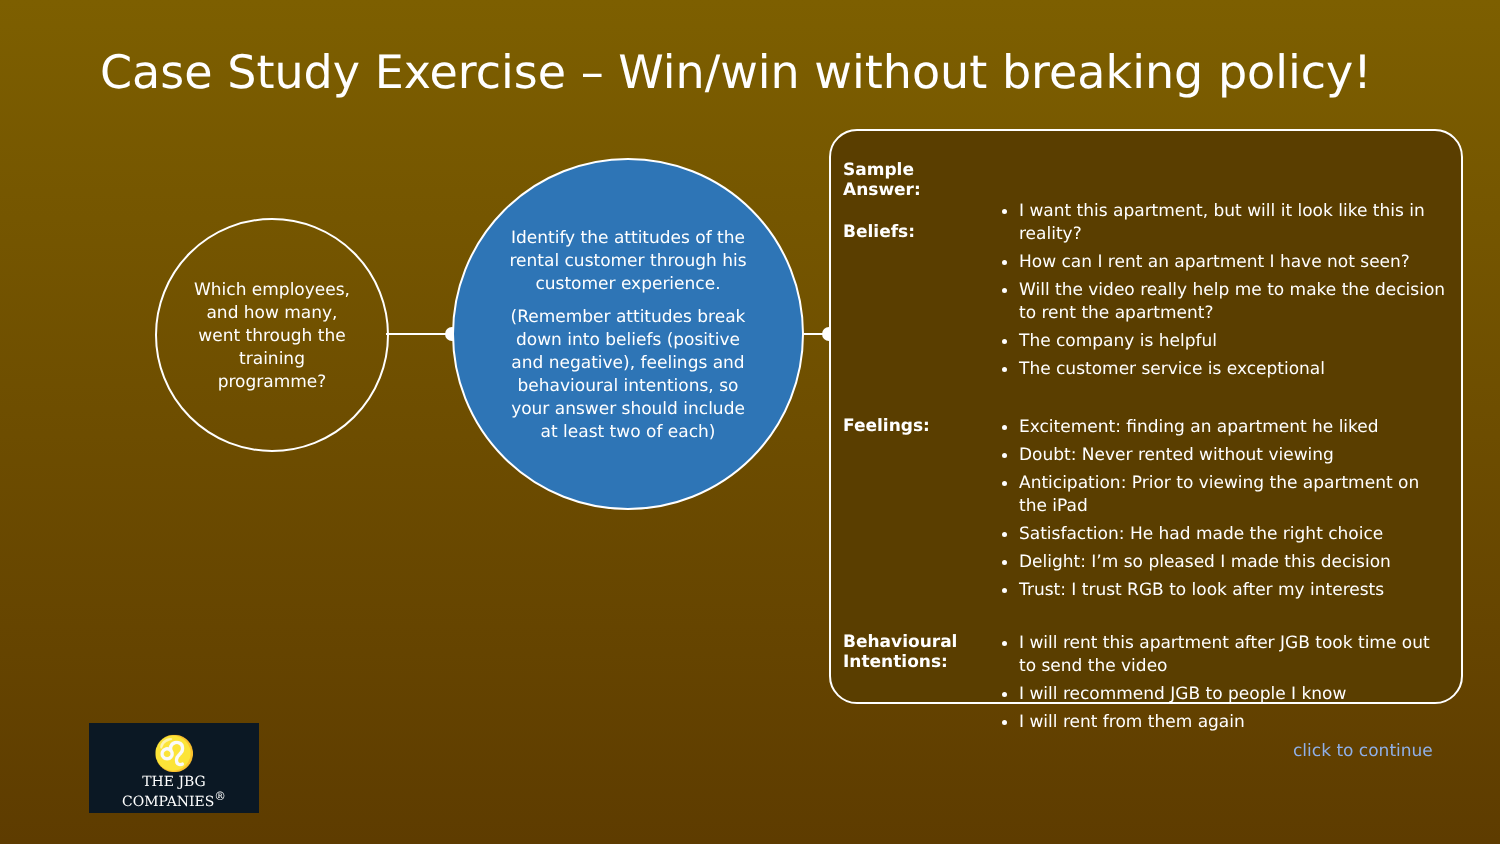Case Study Exercise – Win/win without breaking policy!
Which employees,
and how many,
went through the
training
programme?
Identify the attitudes of the rental customer through his customer experience.
(Remember attitudes break down into beliefs (positive and negative), feelings and behavioural intentions, so your answer should include at least two of each)
Sample Answer:
Beliefs:
I want this apartment, but will it look like this in reality?
How can I rent an apartment I have not seen?
Will the video really help me to make the decision to rent the apartment?
The company is helpful
The customer service is exceptional
Feelings:
Excitement: finding an apartment he liked
Doubt: Never rented without viewing
Anticipation: Prior to viewing the apartment on the iPad
Satisfaction: He had made the right choice
Delight: I’m so pleased I made this decision
Trust: I trust RGB to look after my interests
Behavioural Intentions:
I will rent this apartment after JGB took time out to send the video
I will recommend JGB to people I know
I will rent from them again
♌
THE JBG COMPANIES<sup>®</sup>
click to continue